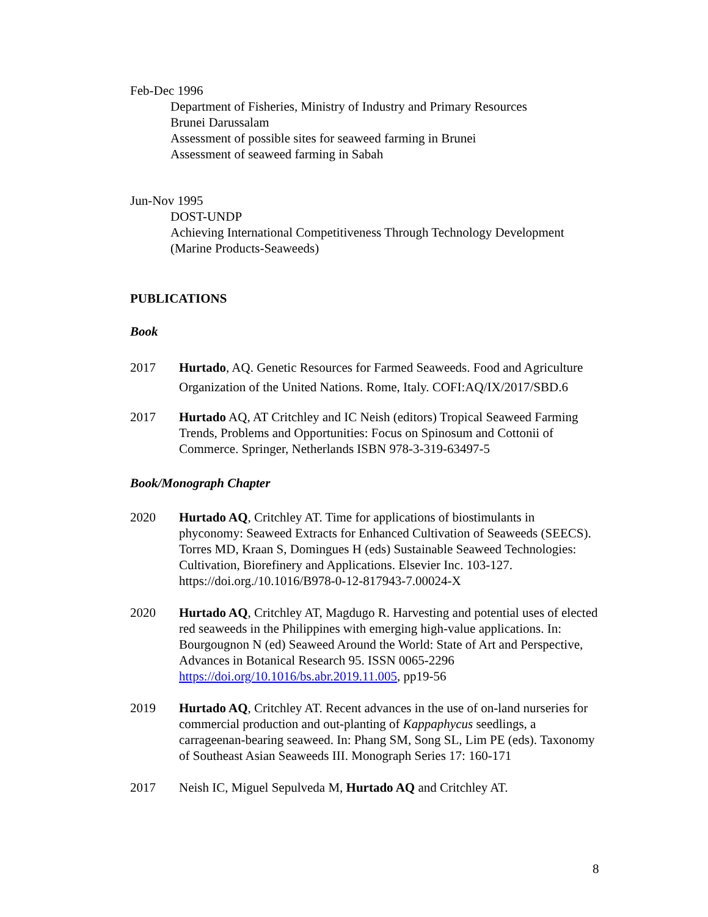Feb-Dec 1996
Department of Fisheries, Ministry of Industry and Primary Resources
Brunei Darussalam
Assessment of possible sites for seaweed farming in Brunei
Assessment of seaweed farming in Sabah
Jun-Nov 1995
DOST-UNDP
Achieving International Competitiveness Through Technology Development (Marine Products-Seaweeds)
PUBLICATIONS
Book
2017 Hurtado, AQ. Genetic Resources for Farmed Seaweeds. Food and Agriculture Organization of the United Nations. Rome, Italy. COFI:AQ/IX/2017/SBD.6
2017 Hurtado AQ, AT Critchley and IC Neish (editors) Tropical Seaweed Farming Trends, Problems and Opportunities: Focus on Spinosum and Cottonii of Commerce. Springer, Netherlands ISBN 978-3-319-63497-5
Book/Monograph Chapter
2020 Hurtado AQ, Critchley AT. Time for applications of biostimulants in phyconomy: Seaweed Extracts for Enhanced Cultivation of Seaweeds (SEECS). Torres MD, Kraan S, Domingues H (eds) Sustainable Seaweed Technologies: Cultivation, Biorefinery and Applications. Elsevier Inc. 103-127. https://doi.org./10.1016/B978-0-12-817943-7.00024-X
2020 Hurtado AQ, Critchley AT, Magdugo R. Harvesting and potential uses of elected red seaweeds in the Philippines with emerging high-value applications. In: Bourgougnon N (ed) Seaweed Around the World: State of Art and Perspective, Advances in Botanical Research 95. ISSN 0065-2296 https://doi.org/10.1016/bs.abr.2019.11.005, pp19-56
2019 Hurtado AQ, Critchley AT. Recent advances in the use of on-land nurseries for commercial production and out-planting of Kappaphycus seedlings, a carrageenan-bearing seaweed. In: Phang SM, Song SL, Lim PE (eds). Taxonomy of Southeast Asian Seaweeds III. Monograph Series 17: 160-171
2017 Neish IC, Miguel Sepulveda M, Hurtado AQ and Critchley AT.
8